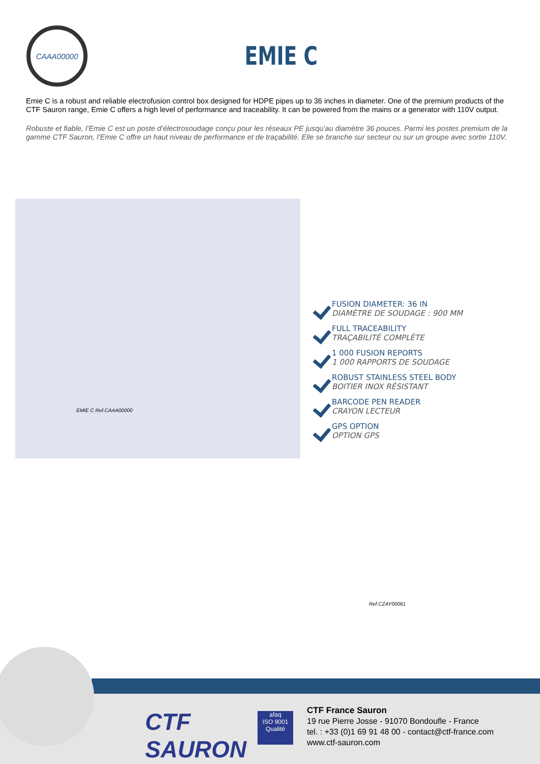CAAA00000
EMIE C
Emie C is a robust and reliable electrofusion control box designed for HDPE pipes up to 36 inches in diameter. One of the premium products of the CTF Sauron range, Emie C offers a high level of performance and traceability. It can be powered from the mains or a generator with 110V output.
Robuste et fiable, l’Emie C est un poste d’électrosoudage conçu pour les réseaux PE jusqu’au diamètre 36 pouces. Parmi les postes premium de la gamme CTF Sauron, l’Emie C offre un haut niveau de performance et de traçabilité. Elle se branche sur secteur ou sur un groupe avec sortie 110V.
EMIE C Ref.CAAA00000
FUSION DIAMETER: 36 IN
DIAMÈTRE DE SOUDAGE : 900 MM
FULL TRACEABILITY
TRAÇABILITÉ COMPLÈTE
1 000 FUSION REPORTS
1 000 RAPPORTS DE SOUDAGE
ROBUST STAINLESS STEEL BODY
BOITIER INOX RÉSISTANT
BARCODE PEN READER
CRAYON LECTEUR
GPS OPTION
OPTION GPS
Ref.CZAY00061
CTF
SAURON
afaq
ISO 9001
Qualité
CTF France Sauron
19 rue Pierre Josse - 91070 Bondoufle - France
tel. : +33 (0)1 69 91 48 00 - contact@ctf-france.com
www.ctf-sauron.com